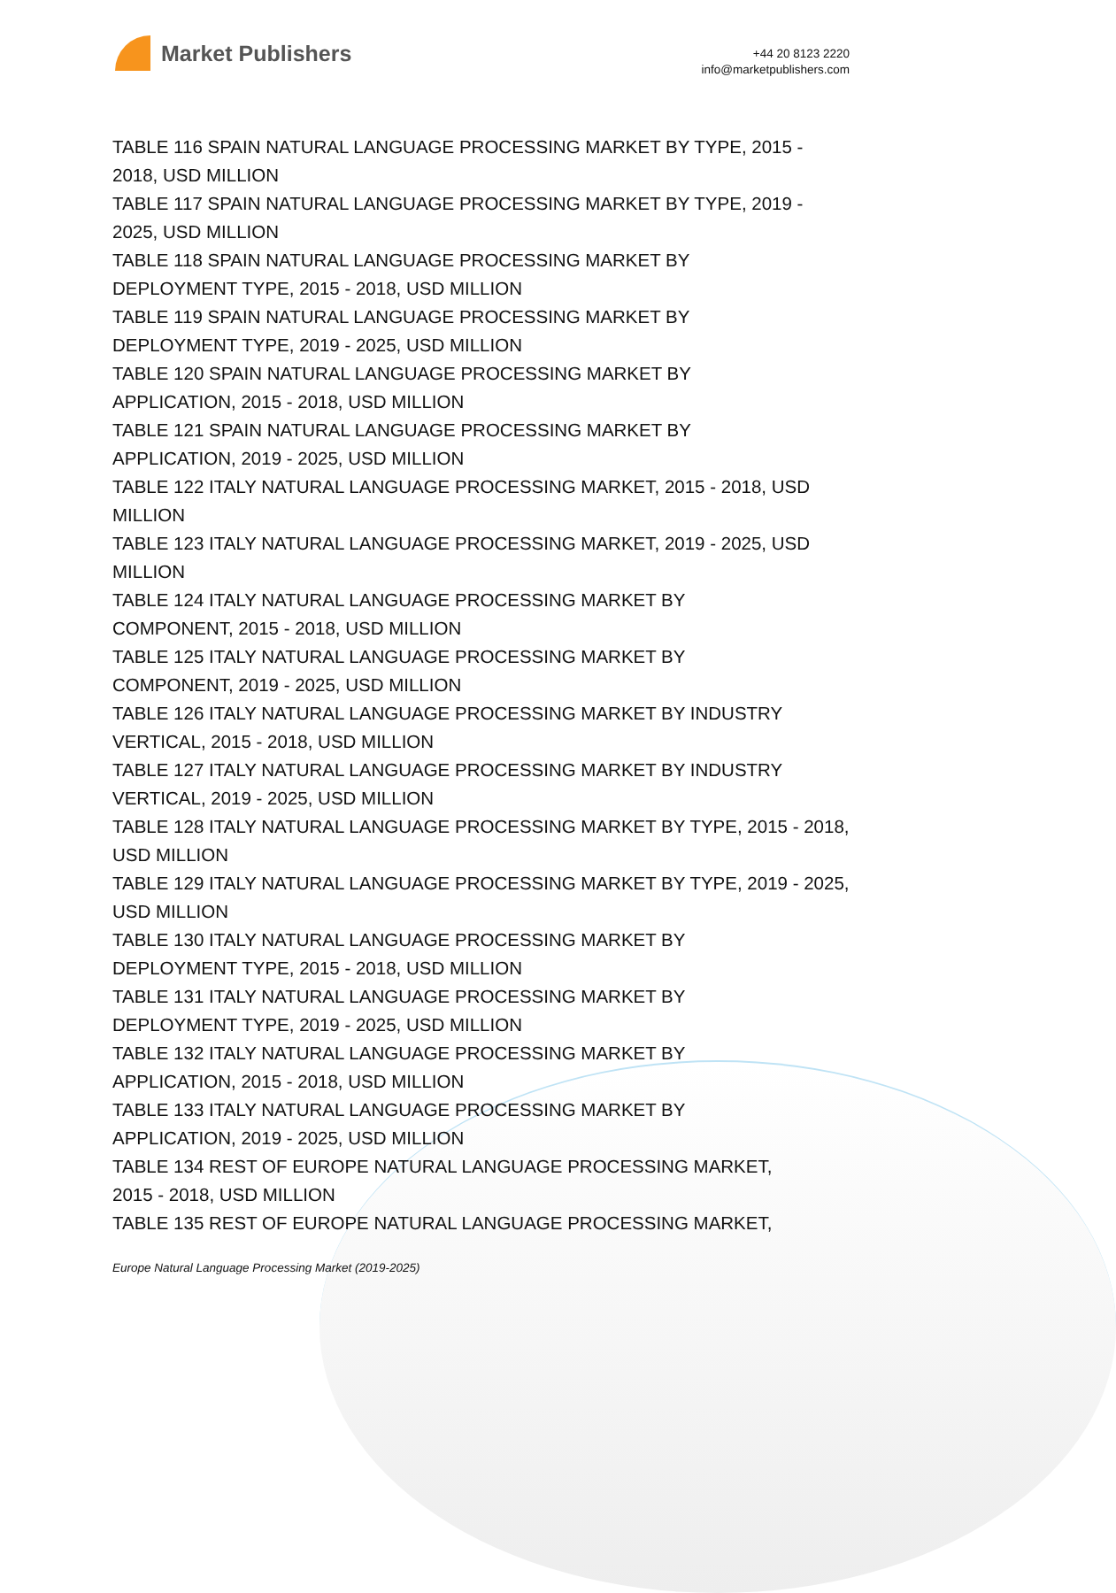Market Publishers
+44 20 8123 2220
info@marketpublishers.com
TABLE 116 SPAIN NATURAL LANGUAGE PROCESSING MARKET BY TYPE, 2015 - 2018, USD MILLION
TABLE 117 SPAIN NATURAL LANGUAGE PROCESSING MARKET BY TYPE, 2019 - 2025, USD MILLION
TABLE 118 SPAIN NATURAL LANGUAGE PROCESSING MARKET BY
DEPLOYMENT TYPE, 2015 - 2018, USD MILLION
TABLE 119 SPAIN NATURAL LANGUAGE PROCESSING MARKET BY
DEPLOYMENT TYPE, 2019 - 2025, USD MILLION
TABLE 120 SPAIN NATURAL LANGUAGE PROCESSING MARKET BY
APPLICATION, 2015 - 2018, USD MILLION
TABLE 121 SPAIN NATURAL LANGUAGE PROCESSING MARKET BY
APPLICATION, 2019 - 2025, USD MILLION
TABLE 122 ITALY NATURAL LANGUAGE PROCESSING MARKET, 2015 - 2018, USD MILLION
TABLE 123 ITALY NATURAL LANGUAGE PROCESSING MARKET, 2019 - 2025, USD MILLION
TABLE 124 ITALY NATURAL LANGUAGE PROCESSING MARKET BY
COMPONENT, 2015 - 2018, USD MILLION
TABLE 125 ITALY NATURAL LANGUAGE PROCESSING MARKET BY
COMPONENT, 2019 - 2025, USD MILLION
TABLE 126 ITALY NATURAL LANGUAGE PROCESSING MARKET BY INDUSTRY
VERTICAL, 2015 - 2018, USD MILLION
TABLE 127 ITALY NATURAL LANGUAGE PROCESSING MARKET BY INDUSTRY
VERTICAL, 2019 - 2025, USD MILLION
TABLE 128 ITALY NATURAL LANGUAGE PROCESSING MARKET BY TYPE, 2015 - 2018, USD MILLION
TABLE 129 ITALY NATURAL LANGUAGE PROCESSING MARKET BY TYPE, 2019 - 2025, USD MILLION
TABLE 130 ITALY NATURAL LANGUAGE PROCESSING MARKET BY
DEPLOYMENT TYPE, 2015 - 2018, USD MILLION
TABLE 131 ITALY NATURAL LANGUAGE PROCESSING MARKET BY
DEPLOYMENT TYPE, 2019 - 2025, USD MILLION
TABLE 132 ITALY NATURAL LANGUAGE PROCESSING MARKET BY
APPLICATION, 2015 - 2018, USD MILLION
TABLE 133 ITALY NATURAL LANGUAGE PROCESSING MARKET BY
APPLICATION, 2019 - 2025, USD MILLION
TABLE 134 REST OF EUROPE NATURAL LANGUAGE PROCESSING MARKET,
2015 - 2018, USD MILLION
TABLE 135 REST OF EUROPE NATURAL LANGUAGE PROCESSING MARKET,
Europe Natural Language Processing Market (2019-2025)